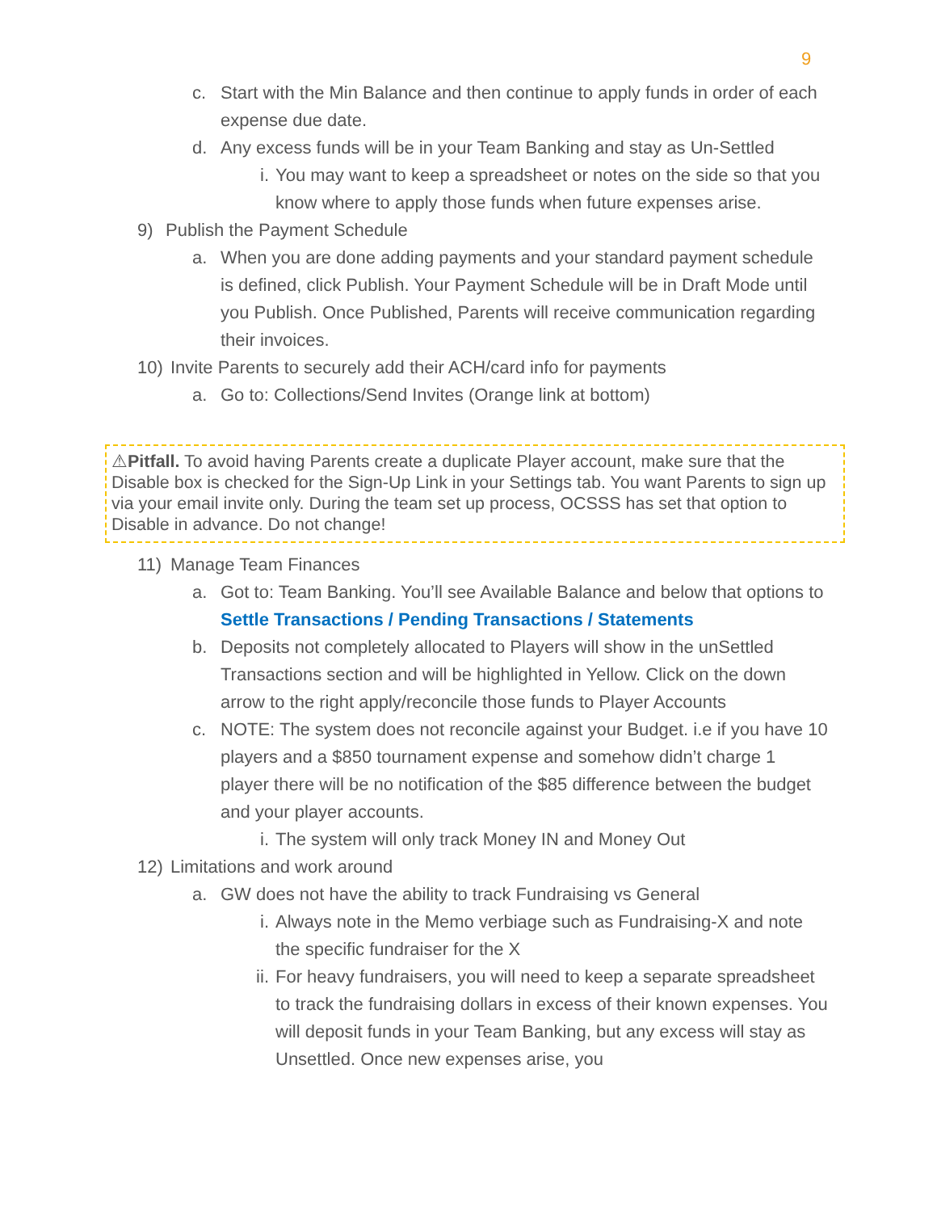9
c. Start with the Min Balance and then continue to apply funds in order of each expense due date.
d. Any excess funds will be in your Team Banking and stay as Un-Settled
i. You may want to keep a spreadsheet or notes on the side so that you know where to apply those funds when future expenses arise.
9) Publish the Payment Schedule
a. When you are done adding payments and your standard payment schedule is defined, click Publish. Your Payment Schedule will be in Draft Mode until you Publish. Once Published, Parents will receive communication regarding their invoices.
10) Invite Parents to securely add their ACH/card info for payments
a. Go to: Collections/Send Invites (Orange link at bottom)
⚠Pitfall. To avoid having Parents create a duplicate Player account, make sure that the Disable box is checked for the Sign-Up Link in your Settings tab. You want Parents to sign up via your email invite only. During the team set up process, OCSSS has set that option to Disable in advance. Do not change!
11) Manage Team Finances
a. Got to: Team Banking. You’ll see Available Balance and below that options to Settle Transactions / Pending Transactions / Statements
b. Deposits not completely allocated to Players will show in the unSettled Transactions section and will be highlighted in Yellow. Click on the down arrow to the right apply/reconcile those funds to Player Accounts
c. NOTE: The system does not reconcile against your Budget. i.e if you have 10 players and a $850 tournament expense and somehow didn’t charge 1 player there will be no notification of the $85 difference between the budget and your player accounts.
i. The system will only track Money IN and Money Out
12) Limitations and work around
a. GW does not have the ability to track Fundraising vs General
i. Always note in the Memo verbiage such as Fundraising-X and note the specific fundraiser for the X
ii. For heavy fundraisers, you will need to keep a separate spreadsheet to track the fundraising dollars in excess of their known expenses. You will deposit funds in your Team Banking, but any excess will stay as Unsettled. Once new expenses arise, you